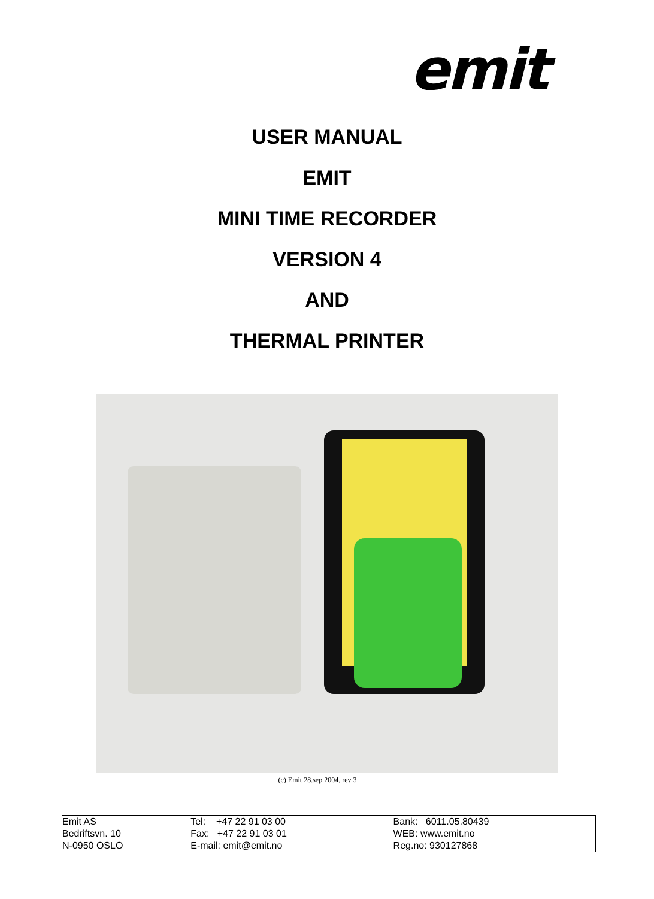emit
USER MANUAL
EMIT
MINI TIME RECORDER
VERSION 4
AND
THERMAL PRINTER
(c) Emit 28.sep 2004, rev 3
| Emit AS Bedriftsvn. 10 N-0950 OSLO | Tel: +47 22 91 03 00 Fax: +47 22 91 03 01 E-mail: emit@emit.no | Bank: 6011.05.80439 WEB: www.emit.no Reg.no: 930127868 |